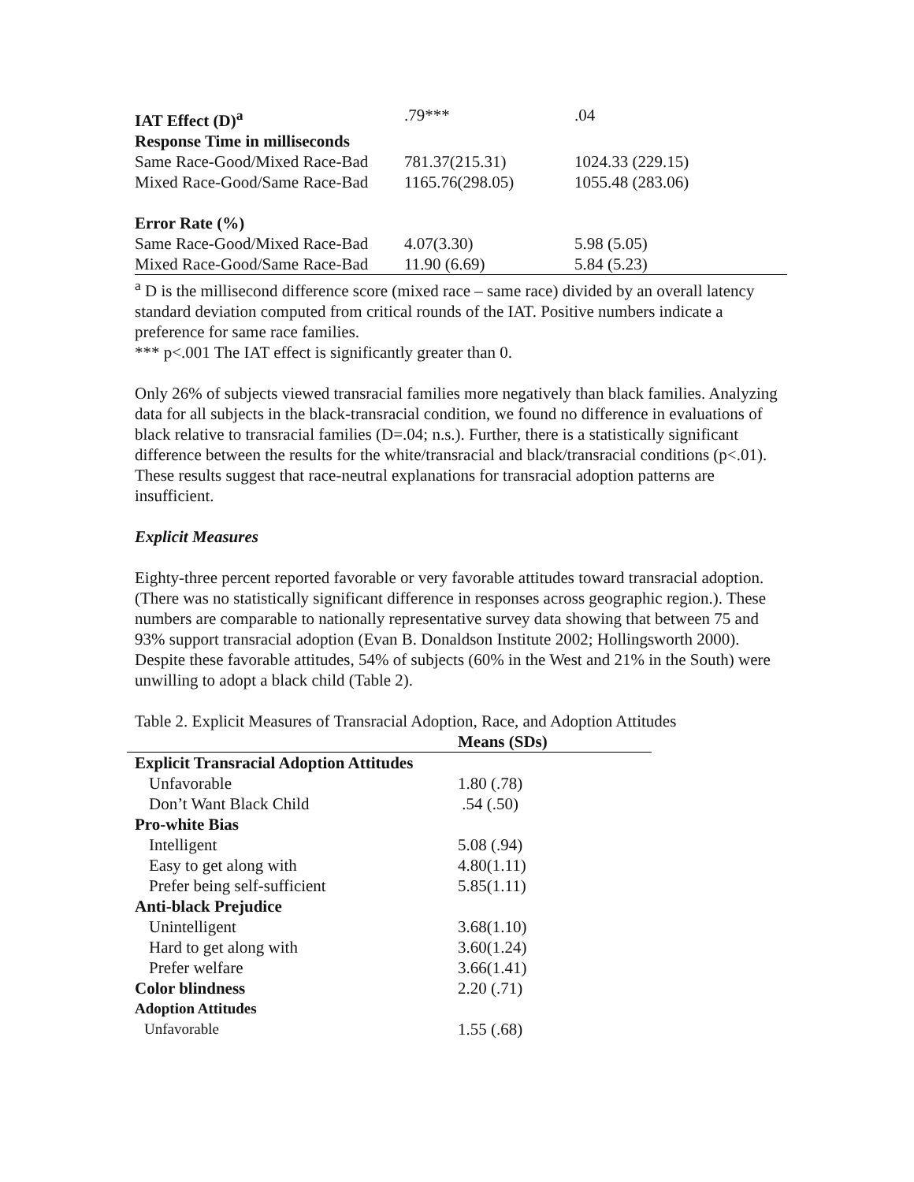| IAT Effect (D)<sup>a</sup> | .79*** | .04 |
| Response Time in milliseconds | | |
| Same Race-Good/Mixed Race-Bad | 781.37(215.31) | 1024.33 (229.15) |
| Mixed Race-Good/Same Race-Bad | 1165.76(298.05) | 1055.48 (283.06) |
| Error Rate (%) | | |
| Same Race-Good/Mixed Race-Bad | 4.07(3.30) | 5.98 (5.05) |
| Mixed Race-Good/Same Race-Bad | 11.90 (6.69) | 5.84 (5.23) |
<sup>a</sup> D is the millisecond difference score (mixed race – same race) divided by an overall latency standard deviation computed from critical rounds of the IAT. Positive numbers indicate a preference for same race families.
*** p<.001 The IAT effect is significantly greater than 0.
Only 26% of subjects viewed transracial families more negatively than black families. Analyzing data for all subjects in the black-transracial condition, we found no difference in evaluations of black relative to transracial families (D=.04; n.s.). Further, there is a statistically significant difference between the results for the white/transracial and black/transracial conditions (p<.01). These results suggest that race-neutral explanations for transracial adoption patterns are insufficient.
Explicit Measures
Eighty-three percent reported favorable or very favorable attitudes toward transracial adoption. (There was no statistically significant difference in responses across geographic region.). These numbers are comparable to nationally representative survey data showing that between 75 and 93% support transracial adoption (Evan B. Donaldson Institute 2002; Hollingsworth 2000). Despite these favorable attitudes, 54% of subjects (60% in the West and 21% in the South) were unwilling to adopt a black child (Table 2).
Table 2. Explicit Measures of Transracial Adoption, Race, and Adoption Attitudes
| | Means (SDs) |
| --- | --- |
| Explicit Transracial Adoption Attitudes | |
| Unfavorable | 1.80 (.78) |
| Don’t Want Black Child | .54 (.50) |
| Pro-white Bias | |
| Intelligent | 5.08 (.94) |
| Easy to get along with | 4.80(1.11) |
| Prefer being self-sufficient | 5.85(1.11) |
| Anti-black Prejudice | |
| Unintelligent | 3.68(1.10) |
| Hard to get along with | 3.60(1.24) |
| Prefer welfare | 3.66(1.41) |
| Color blindness | 2.20 (.71) |
| Adoption Attitudes | |
| Unfavorable | 1.55 (.68) |